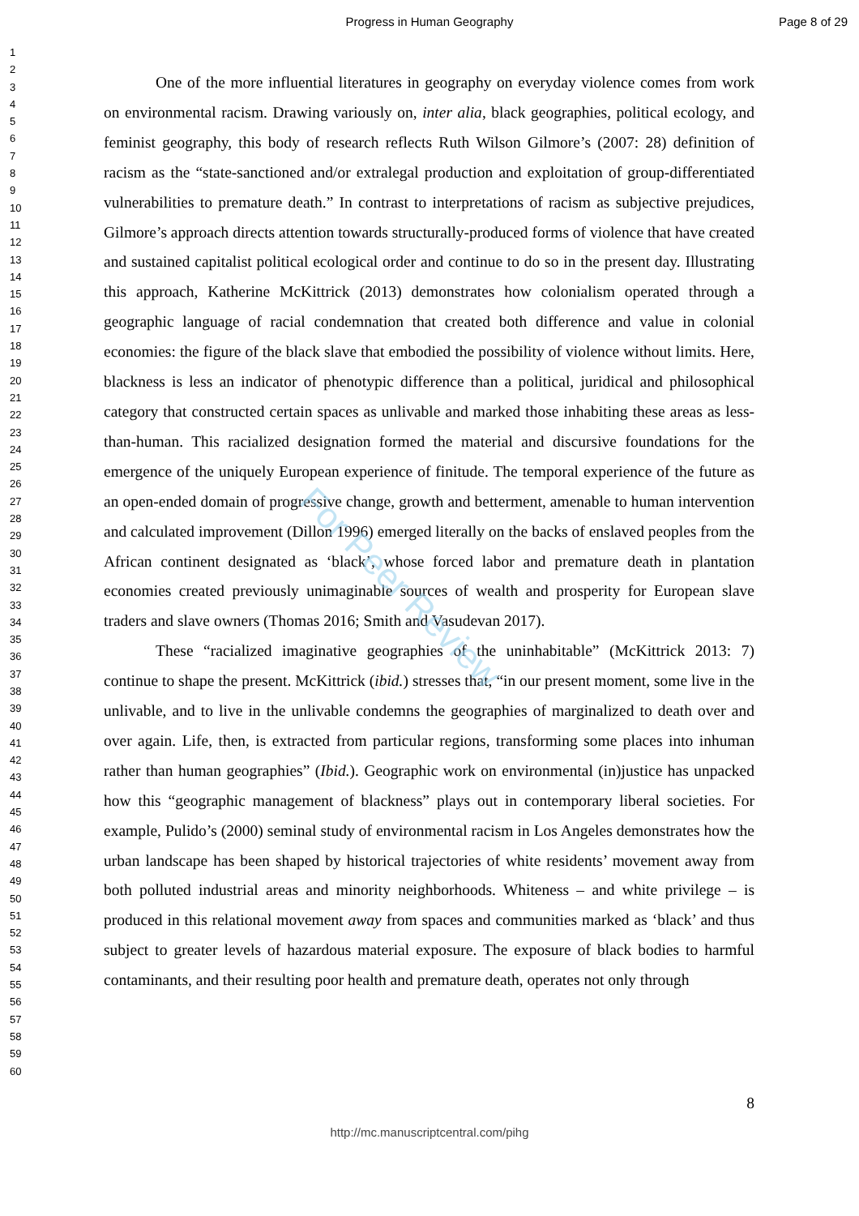Progress in Human Geography Page 8 of 29
For Peer Review
1
2
3
4
5
6
7
8
9
10
11
12
13
14
15
16
17
18
19
20
21
22
23
24
25
26
27
28
29
30
31
32
33
34
35
36
37
38
39
40
41
42
43
44
45
46
47
48
49
50
51
52
53
54
55
56
57
58
59
60
One of the more influential literatures in geography on everyday violence comes from work on environmental racism. Drawing variously on, inter alia, black geographies, political ecology, and feminist geography, this body of research reflects Ruth Wilson Gilmore’s (2007: 28) definition of racism as the “state-sanctioned and/or extralegal production and exploitation of group-differentiated vulnerabilities to premature death.” In contrast to interpretations of racism as subjective prejudices, Gilmore’s approach directs attention towards structurally-produced forms of violence that have created and sustained capitalist political ecological order and continue to do so in the present day. Illustrating this approach, Katherine McKittrick (2013) demonstrates how colonialism operated through a geographic language of racial condemnation that created both difference and value in colonial economies: the figure of the black slave that embodied the possibility of violence without limits. Here, blackness is less an indicator of phenotypic difference than a political, juridical and philosophical category that constructed certain spaces as unlivable and marked those inhabiting these areas as less-than-human. This racialized designation formed the material and discursive foundations for the emergence of the uniquely European experience of finitude. The temporal experience of the future as an open-ended domain of progressive change, growth and betterment, amenable to human intervention and calculated improvement (Dillon 1996) emerged literally on the backs of enslaved peoples from the African continent designated as ‘black’, whose forced labor and premature death in plantation economies created previously unimaginable sources of wealth and prosperity for European slave traders and slave owners (Thomas 2016; Smith and Vasudevan 2017).
These “racialized imaginative geographies of the uninhabitable” (McKittrick 2013: 7) continue to shape the present. McKittrick (ibid.) stresses that, “in our present moment, some live in the unlivable, and to live in the unlivable condemns the geographies of marginalized to death over and over again. Life, then, is extracted from particular regions, transforming some places into inhuman rather than human geographies” (Ibid.). Geographic work on environmental (in)justice has unpacked how this “geographic management of blackness” plays out in contemporary liberal societies. For example, Pulido’s (2000) seminal study of environmental racism in Los Angeles demonstrates how the urban landscape has been shaped by historical trajectories of white residents’ movement away from both polluted industrial areas and minority neighborhoods. Whiteness – and white privilege – is produced in this relational movement away from spaces and communities marked as ‘black’ and thus subject to greater levels of hazardous material exposure. The exposure of black bodies to harmful contaminants, and their resulting poor health and premature death, operates not only through
8
http://mc.manuscriptcentral.com/pihg